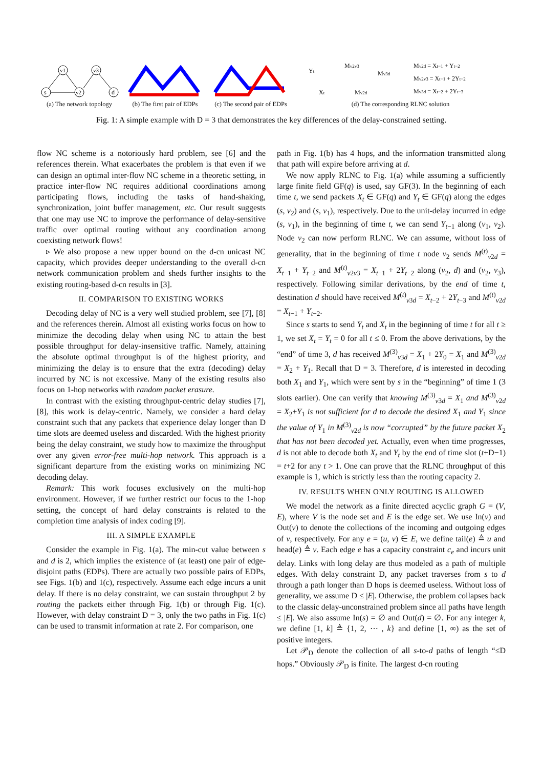s
v1
v2
v3
d
(a) The network topology
(b) The first pair of EDPs
(c) The second pair of EDPs
Yt
Mv2v3
Mv3d
Xt
Mv2d
Mv2d = Xt−1 + Yt−2
Mv2v3 = Xt−1 + 2Yt−2
Mv3d = Xt−2 + 2Yt−3
(d) The corresponding RLNC solution
Fig. 1: A simple example with D = 3 that demonstrates the key differences of the delay-constrained setting.
flow NC scheme is a notoriously hard problem, see [6] and the references therein. What exacerbates the problem is that even if we can design an optimal inter-flow NC scheme in a theoretic setting, in practice inter-flow NC requires additional coordinations among participating flows, including the tasks of hand-shaking, synchronization, joint buffer management, etc. Our result suggests that one may use NC to improve the performance of delay-sensitive traffic over optimal routing without any coordination among coexisting network flows!
▹ We also propose a new upper bound on the d-cn unicast NC capacity, which provides deeper understanding to the overall d-cn network communication problem and sheds further insights to the existing routing-based d-cn results in [3].
II. COMPARISON TO EXISTING WORKS
Decoding delay of NC is a very well studied problem, see [7], [8] and the references therein. Almost all existing works focus on how to minimize the decoding delay when using NC to attain the best possible throughput for delay-insensitive traffic. Namely, attaining the absolute optimal throughput is of the highest priority, and minimizing the delay is to ensure that the extra (decoding) delay incurred by NC is not excessive. Many of the existing results also focus on 1-hop networks with random packet erasure.
In contrast with the existing throughput-centric delay studies [7], [8], this work is delay-centric. Namely, we consider a hard delay constraint such that any packets that experience delay longer than D time slots are deemed useless and discarded. With the highest priority being the delay constraint, we study how to maximize the throughput over any given error-free multi-hop network. This approach is a significant departure from the existing works on minimizing NC decoding delay.
Remark: This work focuses exclusively on the multi-hop environment. However, if we further restrict our focus to the 1-hop setting, the concept of hard delay constraints is related to the completion time analysis of index coding [9].
III. A SIMPLE EXAMPLE
Consider the example in Fig. 1(a). The min-cut value between s and d is 2, which implies the existence of (at least) one pair of edge-disjoint paths (EDPs). There are actually two possible pairs of EDPs, see Figs. 1(b) and 1(c), respectively. Assume each edge incurs a unit delay. If there is no delay constraint, we can sustain throughput 2 by routing the packets either through Fig. 1(b) or through Fig. 1(c). However, with delay constraint D = 3, only the two paths in Fig. 1(c) can be used to transmit information at rate 2. For comparison, one
path in Fig. 1(b) has 4 hops, and the information transmitted along that path will expire before arriving at d.
We now apply RLNC to Fig. 1(a) while assuming a sufficiently large finite field GF(q) is used, say GF(3). In the beginning of each time t, we send packets X<sub>t</sub> ∈ GF(q) and Y<sub>t</sub> ∈ GF(q) along the edges (s, v<sub>2</sub>) and (s, v<sub>1</sub>), respectively. Due to the unit-delay incurred in edge (s, v<sub>1</sub>), in the beginning of time t, we can send Y<sub>t−1</sub> along (v<sub>1</sub>, v<sub>2</sub>). Node v<sub>2</sub> can now perform RLNC. We can assume, without loss of generality, that in the beginning of time t node v<sub>2</sub> sends M<sup>(t)</sup><sub>v2d</sub> = X<sub>t−1</sub> + Y<sub>t−2</sub> and M<sup>(t)</sup><sub>v2v3</sub> = X<sub>t−1</sub> + 2Y<sub>t−2</sub> along (v<sub>2</sub>, d) and (v<sub>2</sub>, v<sub>3</sub>), respectively. Following similar derivations, by the end of time t, destination d should have received M<sup>(t)</sup><sub>v3d</sub> = X<sub>t−2</sub> + 2Y<sub>t−3</sub> and M<sup>(t)</sup><sub>v2d</sub> = X<sub>t−1</sub> + Y<sub>t−2</sub>.
Since s starts to send Y<sub>t</sub> and X<sub>t</sub> in the beginning of time t for all t ≥ 1, we set X<sub>t</sub> = Y<sub>t</sub> = 0 for all t ≤ 0. From the above derivations, by the “end” of time 3, d has received M<sup>(3)</sup><sub>v3d</sub> = X<sub>1</sub> + 2Y<sub>0</sub> = X<sub>1</sub> and M<sup>(3)</sup><sub>v2d</sub> = X<sub>2</sub> + Y<sub>1</sub>. Recall that D = 3. Therefore, d is interested in decoding both X<sub>1</sub> and Y<sub>1</sub>, which were sent by s in the “beginning” of time 1 (3 slots earlier). One can verify that knowing M<sup>(3)</sup><sub>v3d</sub> = X<sub>1</sub> and M<sup>(3)</sup><sub>v2d</sub> = X<sub>2</sub>+Y<sub>1</sub> is not sufficient for d to decode the desired X<sub>1</sub> and Y<sub>1</sub> since the value of Y<sub>1</sub> in M<sup>(3)</sup><sub>v2d</sub> is now “corrupted” by the future packet X<sub>2</sub> that has not been decoded yet. Actually, even when time progresses, d is not able to decode both X<sub>t</sub> and Y<sub>t</sub> by the end of time slot (t+D−1) = t+2 for any t > 1. One can prove that the RLNC throughput of this example is 1, which is strictly less than the routing capacity 2.
IV. RESULTS WHEN ONLY ROUTING IS ALLOWED
We model the network as a finite directed acyclic graph G = (V, E), where V is the node set and E is the edge set. We use In(v) and Out(v) to denote the collections of the incoming and outgoing edges of v, respectively. For any e = (u, v) ∈ E, we define tail(e) ≜ u and head(e) ≜ v. Each edge e has a capacity constraint c<sub>e</sub> and incurs unit delay. Links with long delay are thus modeled as a path of multiple edges. With delay constraint D, any packet traverses from s to d through a path longer than D hops is deemed useless. Without loss of generality, we assume D ≤ |E|. Otherwise, the problem collapses back to the classic delay-unconstrained problem since all paths have length ≤ |E|. We also assume In(s) = ∅ and Out(d) = ∅. For any integer k, we define [1, k] ≜ {1, 2, ⋯ , k} and define [1, ∞) as the set of positive integers.
Let 𝒫<sub>D</sub> denote the collection of all s-to-d paths of length “≤D hops.” Obviously 𝒫<sub>D</sub> is finite. The largest d-cn routing